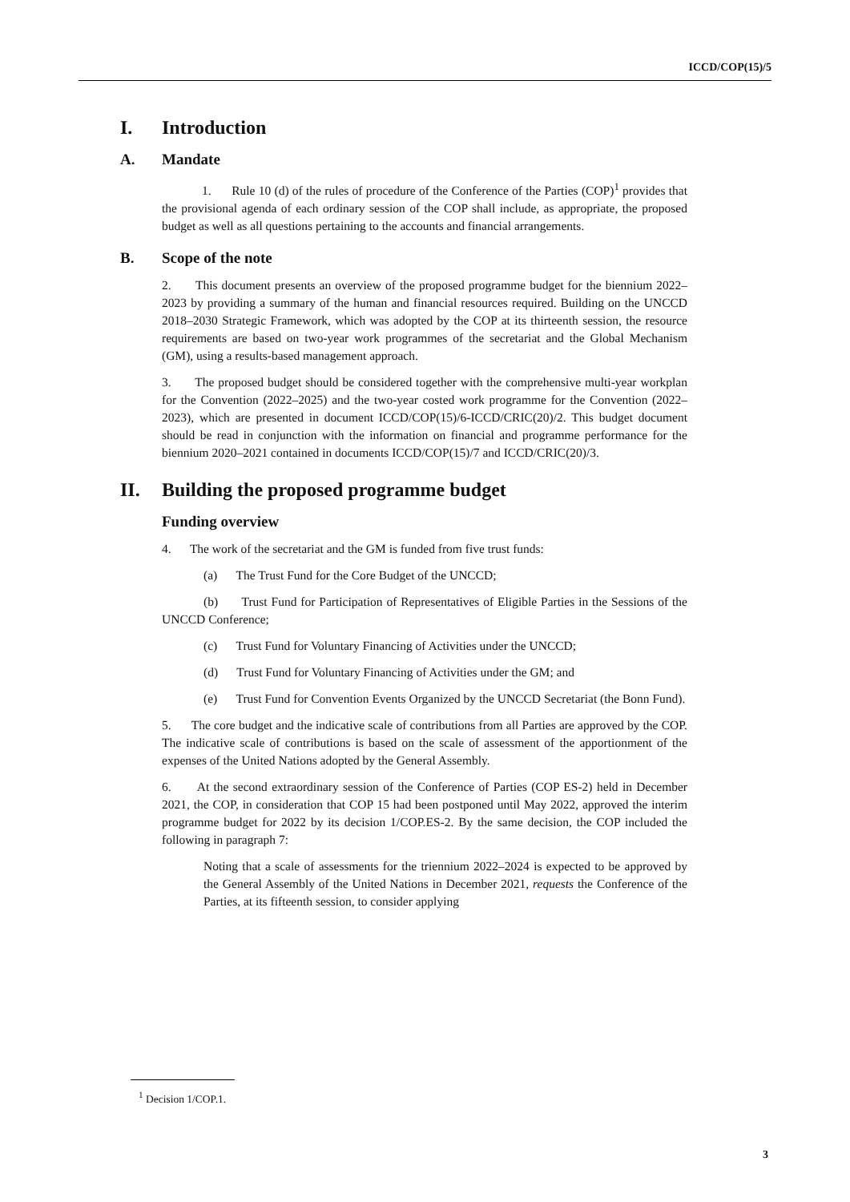ICCD/COP(15)/5
I. Introduction
A. Mandate
1. Rule 10 (d) of the rules of procedure of the Conference of the Parties (COP)<sup>1</sup> provides that the provisional agenda of each ordinary session of the COP shall include, as appropriate, the proposed budget as well as all questions pertaining to the accounts and financial arrangements.
B. Scope of the note
2. This document presents an overview of the proposed programme budget for the biennium 2022–2023 by providing a summary of the human and financial resources required. Building on the UNCCD 2018–2030 Strategic Framework, which was adopted by the COP at its thirteenth session, the resource requirements are based on two-year work programmes of the secretariat and the Global Mechanism (GM), using a results-based management approach.
3. The proposed budget should be considered together with the comprehensive multi-year workplan for the Convention (2022–2025) and the two-year costed work programme for the Convention (2022–2023), which are presented in document ICCD/COP(15)/6-ICCD/CRIC(20)/2. This budget document should be read in conjunction with the information on financial and programme performance for the biennium 2020–2021 contained in documents ICCD/COP(15)/7 and ICCD/CRIC(20)/3.
II. Building the proposed programme budget
Funding overview
4. The work of the secretariat and the GM is funded from five trust funds:
(a) The Trust Fund for the Core Budget of the UNCCD;
(b) Trust Fund for Participation of Representatives of Eligible Parties in the Sessions of the UNCCD Conference;
(c) Trust Fund for Voluntary Financing of Activities under the UNCCD;
(d) Trust Fund for Voluntary Financing of Activities under the GM; and
(e) Trust Fund for Convention Events Organized by the UNCCD Secretariat (the Bonn Fund).
5. The core budget and the indicative scale of contributions from all Parties are approved by the COP. The indicative scale of contributions is based on the scale of assessment of the apportionment of the expenses of the United Nations adopted by the General Assembly.
6. At the second extraordinary session of the Conference of Parties (COP ES-2) held in December 2021, the COP, in consideration that COP 15 had been postponed until May 2022, approved the interim programme budget for 2022 by its decision 1/COP.ES-2. By the same decision, the COP included the following in paragraph 7:
Noting that a scale of assessments for the triennium 2022–2024 is expected to be approved by the General Assembly of the United Nations in December 2021, requests the Conference of the Parties, at its fifteenth session, to consider applying
<sup>1</sup> Decision 1/COP.1.
3